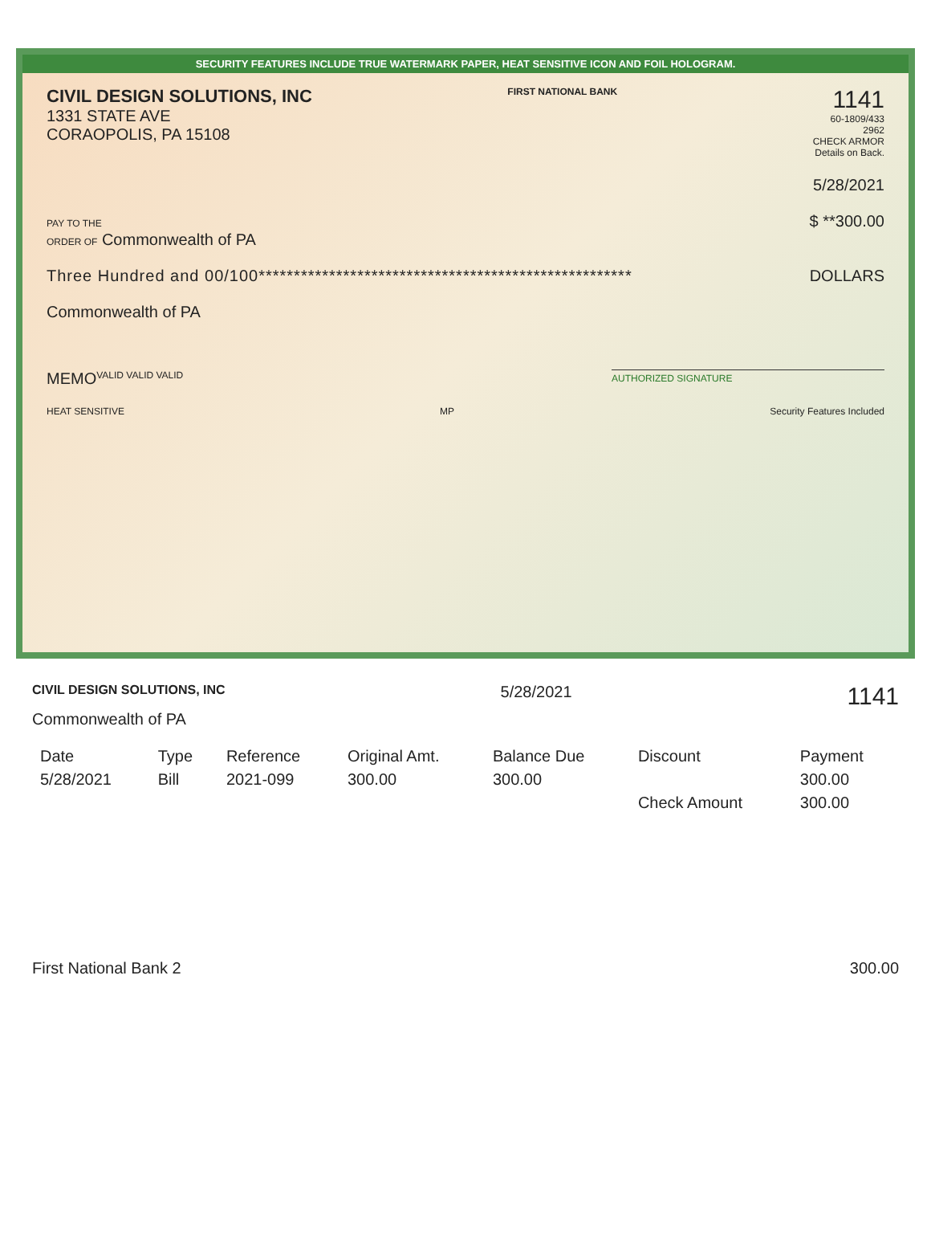SECURITY FEATURES INCLUDE TRUE WATERMARK PAPER, HEAT SENSITIVE ICON AND FOIL HOLOGRAM.
CIVIL DESIGN SOLUTIONS, INC
1331 STATE AVE
CORAOPOLIS, PA 15108
FIRST NATIONAL BANK
1141
60-1809/433
2962
CHECK ARMOR
Details on Back.
5/28/2021
PAY TO THE
ORDER OF Commonwealth of PA
$ **300.00
Three Hundred and 00/100*****************************************************
DOLLARS
Commonwealth of PA
MEMO
VALID VALID VALID
AUTHORIZED SIGNATURE
HEAT SENSITIVE MP Security Features Included
CIVIL DESIGN SOLUTIONS, INC 5/28/2021 1141
Commonwealth of PA
| Date | Type | Reference | Original Amt. | Balance Due | Discount | Payment |
| --- | --- | --- | --- | --- | --- | --- |
| 5/28/2021 | Bill | 2021-099 | 300.00 | 300.00 | | 300.00 |
| | | | | | Check Amount | 300.00 |
First National Bank 2 300.00